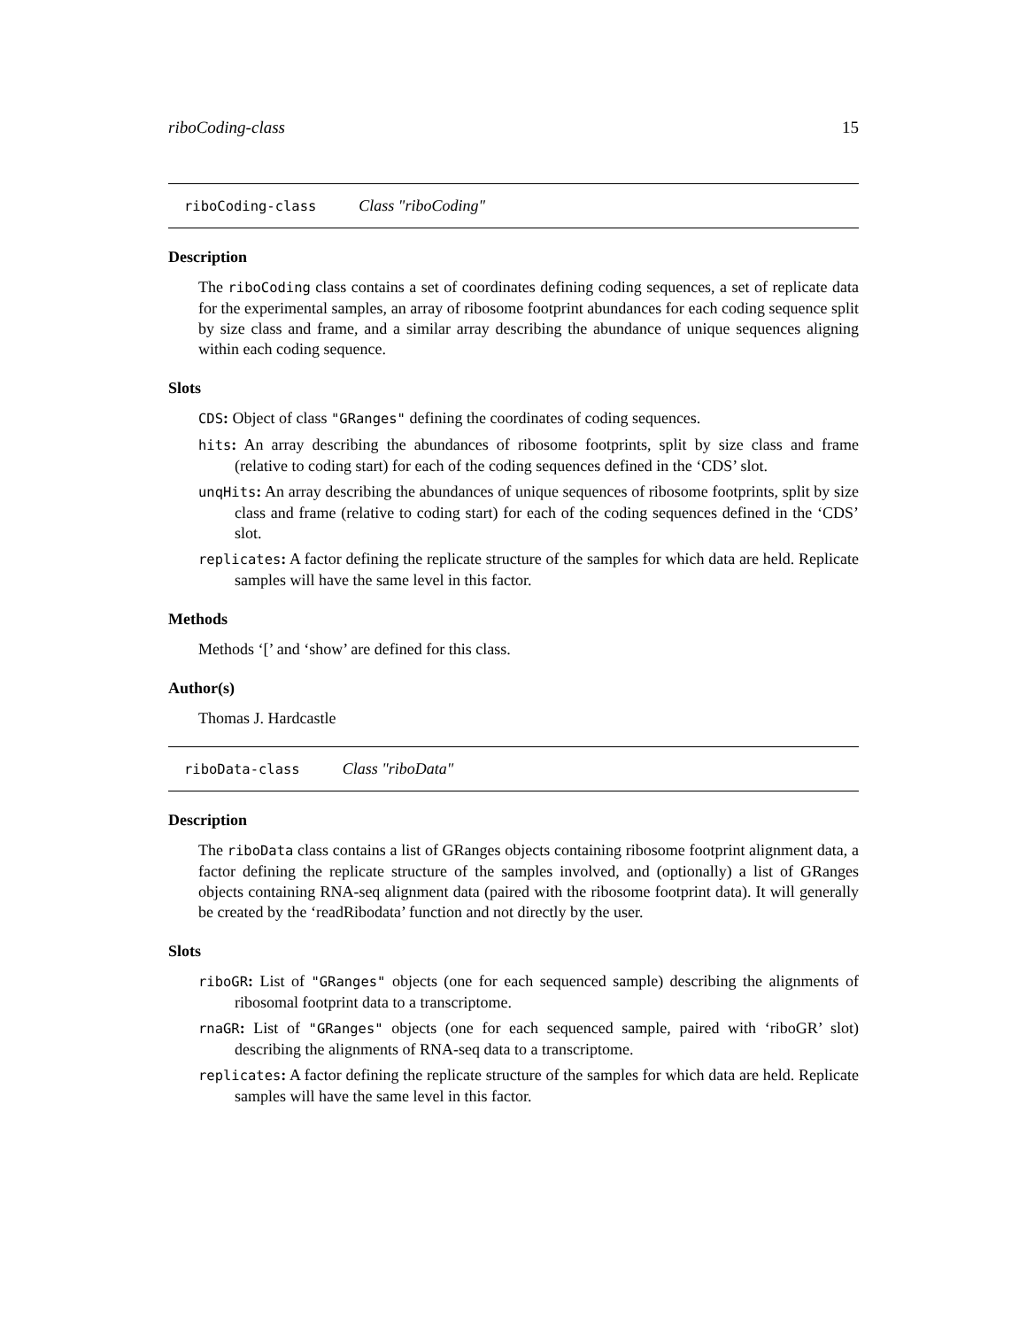riboCoding-class 15
riboCoding-class Class "riboCoding"
Description
The riboCoding class contains a set of coordinates defining coding sequences, a set of replicate data for the experimental samples, an array of ribosome footprint abundances for each coding sequence split by size class and frame, and a similar array describing the abundance of unique sequences aligning within each coding sequence.
Slots
CDS: Object of class "GRanges" defining the coordinates of coding sequences.
hits: An array describing the abundances of ribosome footprints, split by size class and frame (relative to coding start) for each of the coding sequences defined in the ‘CDS’ slot.
unqHits: An array describing the abundances of unique sequences of ribosome footprints, split by size class and frame (relative to coding start) for each of the coding sequences defined in the ‘CDS’ slot.
replicates: A factor defining the replicate structure of the samples for which data are held. Replicate samples will have the same level in this factor.
Methods
Methods ‘[’ and ‘show’ are defined for this class.
Author(s)
Thomas J. Hardcastle
riboData-class Class "riboData"
Description
The riboData class contains a list of GRanges objects containing ribosome footprint alignment data, a factor defining the replicate structure of the samples involved, and (optionally) a list of GRanges objects containing RNA-seq alignment data (paired with the ribosome footprint data). It will generally be created by the ‘readRibodata’ function and not directly by the user.
Slots
riboGR: List of "GRanges" objects (one for each sequenced sample) describing the alignments of ribosomal footprint data to a transcriptome.
rnaGR: List of "GRanges" objects (one for each sequenced sample, paired with ‘riboGR’ slot) describing the alignments of RNA-seq data to a transcriptome.
replicates: A factor defining the replicate structure of the samples for which data are held. Replicate samples will have the same level in this factor.